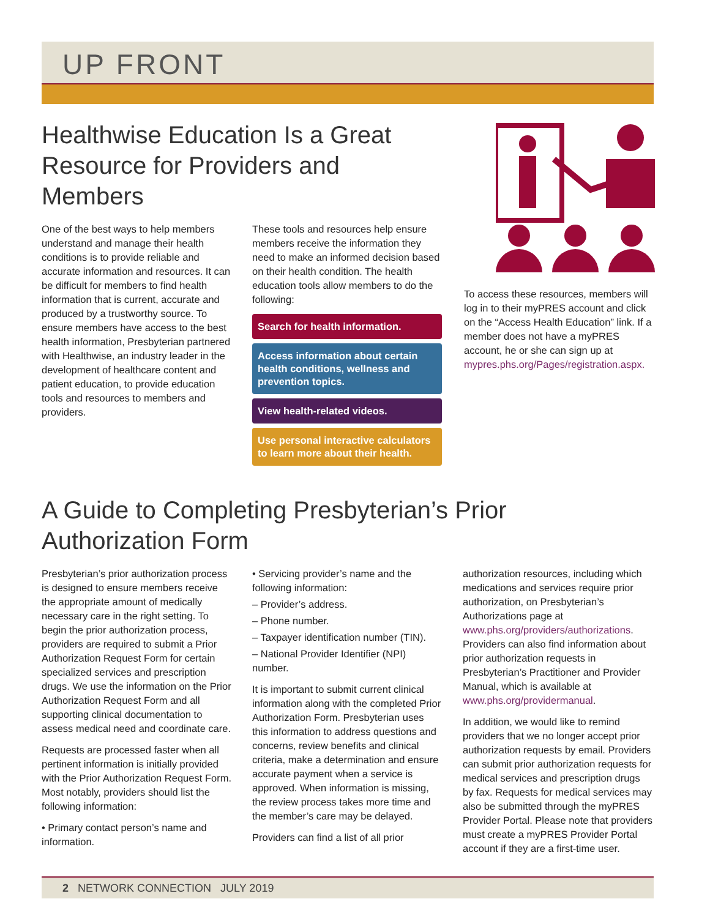UP FRONT
Healthwise Education Is a Great Resource for Providers and Members
One of the best ways to help members understand and manage their health conditions is to provide reliable and accurate information and resources. It can be difficult for members to find health information that is current, accurate and produced by a trustworthy source. To ensure members have access to the best health information, Presbyterian partnered with Healthwise, an industry leader in the development of healthcare content and patient education, to provide education tools and resources to members and providers.
These tools and resources help ensure members receive the information they need to make an informed decision based on their health condition. The health education tools allow members to do the following:
Search for health information.
Access information about certain health conditions, wellness and prevention topics.
View health-related videos.
Use personal interactive calculators to learn more about their health.
To access these resources, members will log in to their myPRES account and click on the “Access Health Education” link. If a member does not have a myPRES account, he or she can sign up at mypres.phs.org/Pages/registration.aspx.
A Guide to Completing Presbyterian’s Prior Authorization Form
Presbyterian’s prior authorization process is designed to ensure members receive the appropriate amount of medically necessary care in the right setting. To begin the prior authorization process, providers are required to submit a Prior Authorization Request Form for certain specialized services and prescription drugs. We use the information on the Prior Authorization Request Form and all supporting clinical documentation to assess medical need and coordinate care.
Requests are processed faster when all pertinent information is initially provided with the Prior Authorization Request Form. Most notably, providers should list the following information:
• Primary contact person’s name and information.
• Servicing provider’s name and the following information:
– Provider’s address.
– Phone number.
– Taxpayer identification number (TIN).
– National Provider Identifier (NPI) number.
It is important to submit current clinical information along with the completed Prior Authorization Form. Presbyterian uses this information to address questions and concerns, review benefits and clinical criteria, make a determination and ensure accurate payment when a service is approved. When information is missing, the review process takes more time and the member’s care may be delayed.
Providers can find a list of all prior
authorization resources, including which medications and services require prior authorization, on Presbyterian’s Authorizations page at www.phs.org/providers/authorizations. Providers can also find information about prior authorization requests in Presbyterian’s Practitioner and Provider Manual, which is available at www.phs.org/providermanual.
In addition, we would like to remind providers that we no longer accept prior authorization requests by email. Providers can submit prior authorization requests for medical services and prescription drugs by fax. Requests for medical services may also be submitted through the myPRES Provider Portal. Please note that providers must create a myPRES Provider Portal account if they are a first-time user.
2 NETWORK CONNECTION JULY 2019